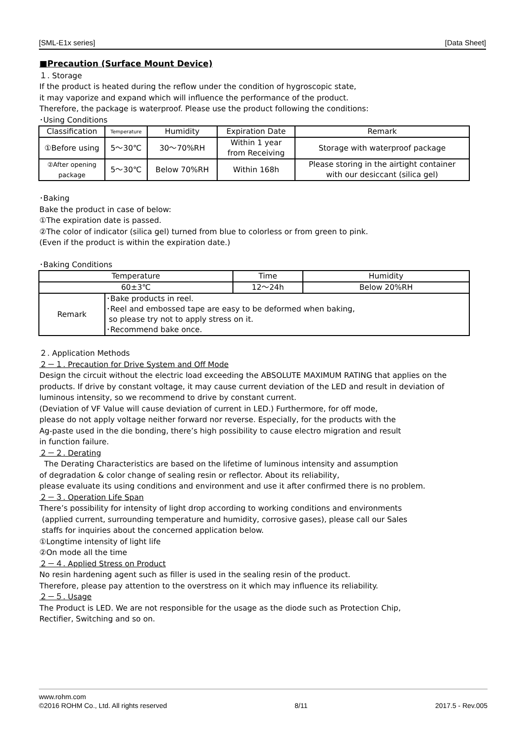[SML-E1x series] [Data Sheet]
■Precaution (Surface Mount Device)
１. Storage
If the product is heated during the reflow under the condition of hygroscopic state,
it may vaporize and expand which will influence the performance of the product.
Therefore, the package is waterproof. Please use the product following the conditions:
･Using Conditions
| Classification | Temperature | Humidity | Expiration Date | Remark |
| --- | --- | --- | --- | --- |
| ①Before using | 5～30℃ | 30～70%RH | Within 1 year from Receiving | Storage with waterproof package |
| ②After opening package | 5～30℃ | Below 70%RH | Within 168h | Please storing in the airtight container with our desiccant (silica gel) |
･Baking
Bake the product in case of below:
①The expiration date is passed.
②The color of indicator (silica gel) turned from blue to colorless or from green to pink.
(Even if the product is within the expiration date.)
･Baking Conditions
| Temperature | | Time | Humidity |
| --- | --- | --- | --- |
| 60±3℃ | | 12～24h | Below 20%RH |
| Remark | ･Bake products in reel. ･Reel and embossed tape are easy to be deformed when baking, so please try not to apply stress on it. ･Recommend bake once. | | |
２. Application Methods
２－１. Precaution for Drive System and Off Mode
Design the circuit without the electric load exceeding the ABSOLUTE MAXIMUM RATING that applies on the products. If drive by constant voltage, it may cause current deviation of the LED and result in deviation of luminous intensity, so we recommend to drive by constant current.
(Deviation of VF Value will cause deviation of current in LED.) Furthermore, for off mode,
please do not apply voltage neither forward nor reverse. Especially, for the products with the
Ag-paste used in the die bonding, there’s high possibility to cause electro migration and result
in function failure.
２－２. Derating
The Derating Characteristics are based on the lifetime of luminous intensity and assumption
of degradation & color change of sealing resin or reflector. About its reliability,
please evaluate its using conditions and environment and use it after confirmed there is no problem.
２－３. Operation Life Span
There’s possibility for intensity of light drop according to working conditions and environments
(applied current, surrounding temperature and humidity, corrosive gases), please call our Sales
staffs for inquiries about the concerned application below.
①Longtime intensity of light life
②On mode all the time
２－４. Applied Stress on Product
No resin hardening agent such as filler is used in the sealing resin of the product.
Therefore, please pay attention to the overstress on it which may influence its reliability.
２－５. Usage
The Product is LED. We are not responsible for the usage as the diode such as Protection Chip,
Rectifier, Switching and so on.
www.rohm.com
©2016 ROHM Co., Ltd. All rights reserved 8/11 2017.5 - Rev.005